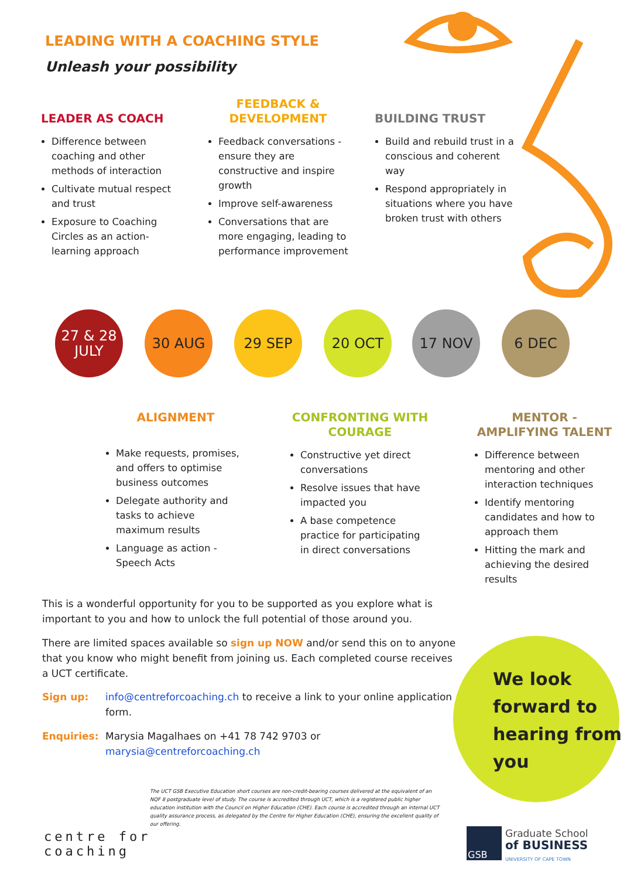LEADING WITH A COACHING STYLE
Unleash your possibility
LEADER AS COACH
Difference between coaching and other methods of interaction
Cultivate mutual respect and trust
Exposure to Coaching Circles as an action-learning approach
FEEDBACK &
DEVELOPMENT
Feedback conversations - ensure they are constructive and inspire growth
Improve self-awareness
Conversations that are more engaging, leading to performance improvement
BUILDING TRUST
Build and rebuild trust in a conscious and coherent way
Respond appropriately in situations where you have broken trust with others
27 & 28
JULY
30 AUG 29 SEP 20 OCT 17 NOV 6 DEC
ALIGNMENT
Make requests, promises, and offers to optimise business outcomes
Delegate authority and tasks to achieve maximum results
Language as action - Speech Acts
CONFRONTING WITH COURAGE
Constructive yet direct conversations
Resolve issues that have impacted you
A base competence practice for participating in direct conversations
MENTOR - AMPLIFYING TALENT
Difference between mentoring and other interaction techniques
Identify mentoring candidates and how to approach them
Hitting the mark and achieving the desired results
This is a wonderful opportunity for you to be supported as you explore what is important to you and how to unlock the full potential of those around you.
There are limited spaces available so sign up NOW and/or send this on to anyone that you know who might benefit from joining us. Each completed course receives a UCT certificate.
Sign up: info@centreforcoaching.ch to receive a link to your online application form.
Enquiries: Marysia Magalhaes on +41 78 742 9703 or
marysia@centreforcoaching.ch
We look
forward to
hearing from
you
centre for
coaching
The UCT GSB Executive Education short courses are non-credit-bearing courses delivered at the equivalent of an NQF 8 postgraduate level of study. The course is accredited through UCT, which is a registered public higher education institution with the Council on Higher Education (CHE). Each course is accredited through an internal UCT quality assurance process, as delegated by the Centre for Higher Education (CHE), ensuring the excellent quality of our offering.
GSB
Graduate School
of BUSINESS
UNIVERSITY OF CAPE TOWN